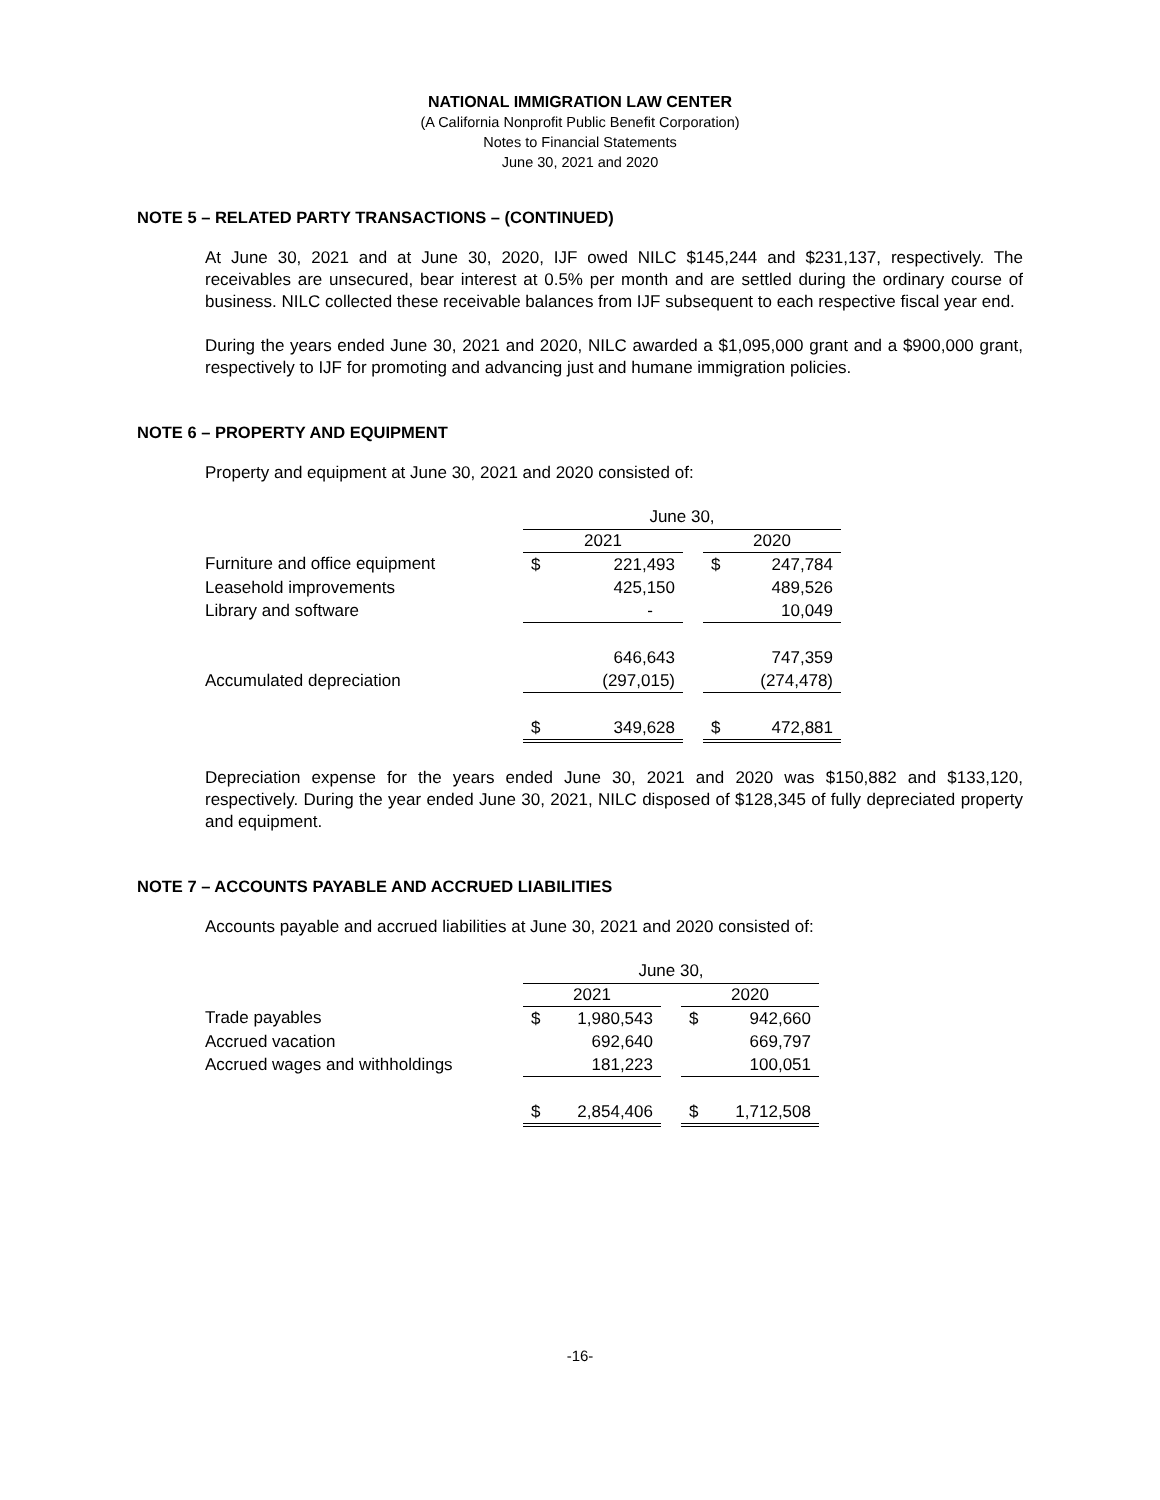NATIONAL IMMIGRATION LAW CENTER
(A California Nonprofit Public Benefit Corporation)
Notes to Financial Statements
June 30, 2021 and 2020
NOTE 5 – RELATED PARTY TRANSACTIONS – (CONTINUED)
At June 30, 2021 and at June 30, 2020, IJF owed NILC $145,244 and $231,137, respectively. The receivables are unsecured, bear interest at 0.5% per month and are settled during the ordinary course of business. NILC collected these receivable balances from IJF subsequent to each respective fiscal year end.
During the years ended June 30, 2021 and 2020, NILC awarded a $1,095,000 grant and a $900,000 grant, respectively to IJF for promoting and advancing just and humane immigration policies.
NOTE 6 – PROPERTY AND EQUIPMENT
Property and equipment at June 30, 2021 and 2020 consisted of:
| | June 30, | | | | |
| | 2021 | | | 2020 | |
| Furniture and office equipment | $ | 221,493 | | $ | 247,784 |
| Leasehold improvements | | 425,150 | | | 489,526 |
| Library and software | | - | | | 10,049 |
| | | 646,643 | | | 747,359 |
| Accumulated depreciation | | (297,015) | | | (274,478) |
| | $ | 349,628 | | $ | 472,881 |
Depreciation expense for the years ended June 30, 2021 and 2020 was $150,882 and $133,120, respectively. During the year ended June 30, 2021, NILC disposed of $128,345 of fully depreciated property and equipment.
NOTE 7 – ACCOUNTS PAYABLE AND ACCRUED LIABILITIES
Accounts payable and accrued liabilities at June 30, 2021 and 2020 consisted of:
| | June 30, | | | | |
| | 2021 | | | 2020 | |
| Trade payables | $ | 1,980,543 | | $ | 942,660 |
| Accrued vacation | | 692,640 | | | 669,797 |
| Accrued wages and withholdings | | 181,223 | | | 100,051 |
| | $ | 2,854,406 | | $ | 1,712,508 |
-16-